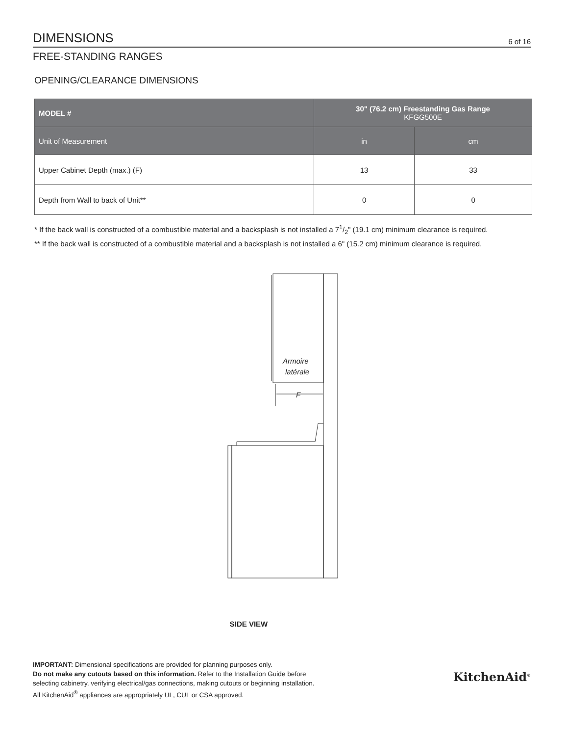DIMENSIONS
6 of 16
FREE-STANDING RANGES
OPENING/CLEARANCE DIMENSIONS
| MODEL # | 30" (76.2 cm) Freestanding Gas Range KFGG500E | |
| Unit of Measurement | in | cm |
| Upper Cabinet Depth (max.) (F) | 13 | 33 |
| Depth from Wall to back of Unit** | 0 | 0 |
* If the back wall is constructed of a combustible material and a backsplash is not installed a 71/2" (19.1 cm) minimum clearance is required.
** If the back wall is constructed of a combustible material and a backsplash is not installed a 6" (15.2 cm) minimum clearance is required.
Armoire
latérale
F
SIDE VIEW
IMPORTANT: Dimensional specifications are provided for planning purposes only.
Do not make any cutouts based on this information. Refer to the Installation Guide before
selecting cabinetry, verifying electrical/gas connections, making cutouts or beginning installation.
All KitchenAid<sup>®</sup> appliances are appropriately UL, CUL or CSA approved.
KitchenAid<sup>®</sup>